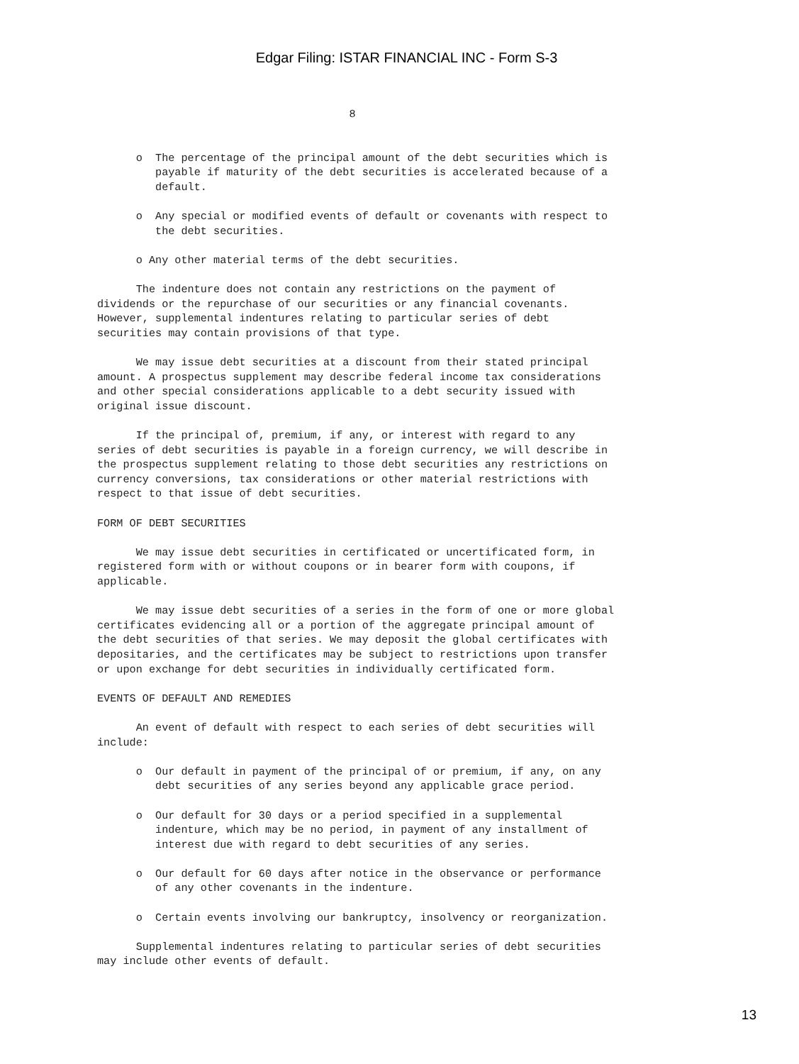Edgar Filing: ISTAR FINANCIAL INC - Form S-3
                                       8


      o  The percentage of the principal amount of the debt securities which is
         payable if maturity of the debt securities is accelerated because of a
         default.

      o  Any special or modified events of default or covenants with respect to
         the debt securities.

      o Any other material terms of the debt securities.

      The indenture does not contain any restrictions on the payment of
dividends or the repurchase of our securities or any financial covenants.
However, supplemental indentures relating to particular series of debt
securities may contain provisions of that type.

      We may issue debt securities at a discount from their stated principal
amount. A prospectus supplement may describe federal income tax considerations
and other special considerations applicable to a debt security issued with
original issue discount.

      If the principal of, premium, if any, or interest with regard to any
series of debt securities is payable in a foreign currency, we will describe in
the prospectus supplement relating to those debt securities any restrictions on
currency conversions, tax considerations or other material restrictions with
respect to that issue of debt securities.

FORM OF DEBT SECURITIES

      We may issue debt securities in certificated or uncertificated form, in
registered form with or without coupons or in bearer form with coupons, if
applicable.

      We may issue debt securities of a series in the form of one or more global
certificates evidencing all or a portion of the aggregate principal amount of
the debt securities of that series. We may deposit the global certificates with
depositaries, and the certificates may be subject to restrictions upon transfer
or upon exchange for debt securities in individually certificated form.

EVENTS OF DEFAULT AND REMEDIES

      An event of default with respect to each series of debt securities will
include:

      o  Our default in payment of the principal of or premium, if any, on any
         debt securities of any series beyond any applicable grace period.

      o  Our default for 30 days or a period specified in a supplemental
         indenture, which may be no period, in payment of any installment of
         interest due with regard to debt securities of any series.

      o  Our default for 60 days after notice in the observance or performance
         of any other covenants in the indenture.

      o  Certain events involving our bankruptcy, insolvency or reorganization.

      Supplemental indentures relating to particular series of debt securities
may include other events of default.
13